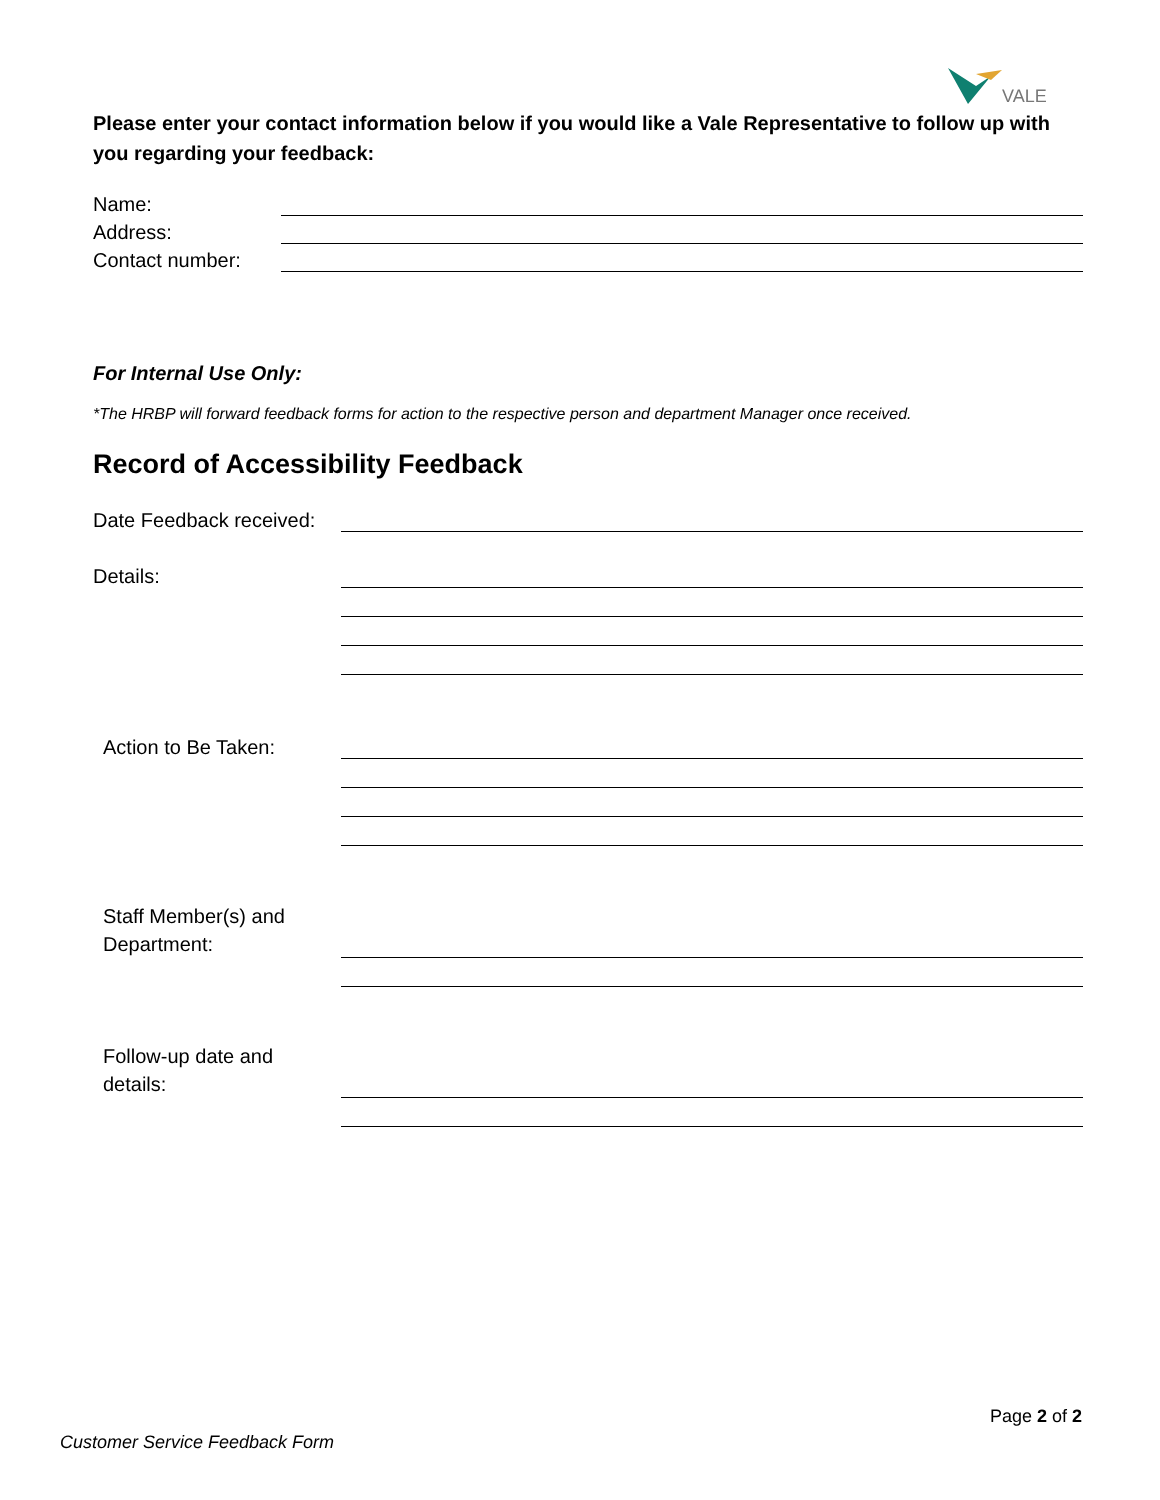VALE
Please enter your contact information below if you would like a Vale Representative to follow up with you regarding your feedback:
Name:
Address:
Contact number:
For Internal Use Only:
*The HRBP will forward feedback forms for action to the respective person and department Manager once received.
Record of Accessibility Feedback
Date Feedback received:
Details:
Action to Be Taken:
Staff Member(s) and
Department:
Follow-up date and
details:
Page 2 of 2
Customer Service Feedback Form